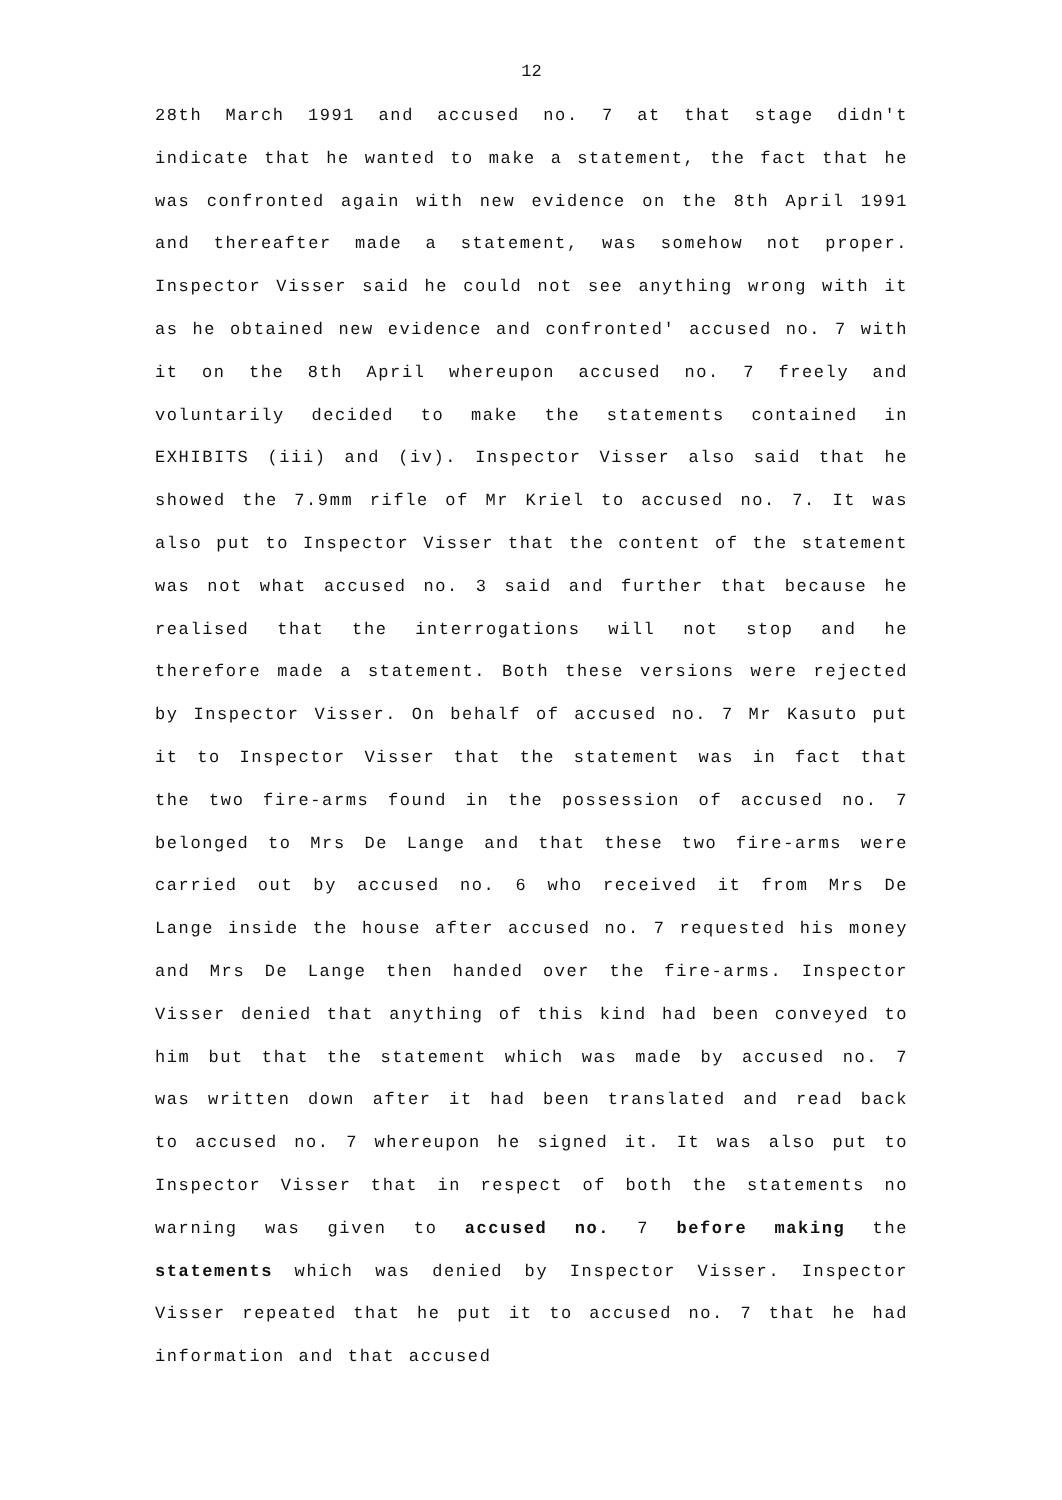12
28th March 1991 and accused no. 7 at that stage didn't indicate that he wanted to make a statement, the fact that he was confronted again with new evidence on the 8th April 1991 and thereafter made a statement, was somehow not proper. Inspector Visser said he could not see anything wrong with it as he obtained new evidence and confronted' accused no. 7 with it on the 8th April whereupon accused no. 7 freely and voluntarily decided to make the statements contained in EXHIBITS (iii) and (iv). Inspector Visser also said that he showed the 7.9mm rifle of Mr Kriel to accused no. 7. It was also put to Inspector Visser that the content of the statement was not what accused no. 3 said and further that because he realised that the interrogations will not stop and he therefore made a statement. Both these versions were rejected by Inspector Visser. On behalf of accused no. 7 Mr Kasuto put it to Inspector Visser that the statement was in fact that the two fire-arms found in the possession of accused no. 7 belonged to Mrs De Lange and that these two fire-arms were carried out by accused no. 6 who received it from Mrs De Lange inside the house after accused no. 7 requested his money and Mrs De Lange then handed over the fire-arms. Inspector Visser denied that anything of this kind had been conveyed to him but that the statement which was made by accused no. 7 was written down after it had been translated and read back to accused no. 7 whereupon he signed it. It was also put to Inspector Visser that in respect of both the statements no warning was given to accused no. 7 before making the statements which was denied by Inspector Visser. Inspector Visser repeated that he put it to accused no. 7 that he had information and that accused